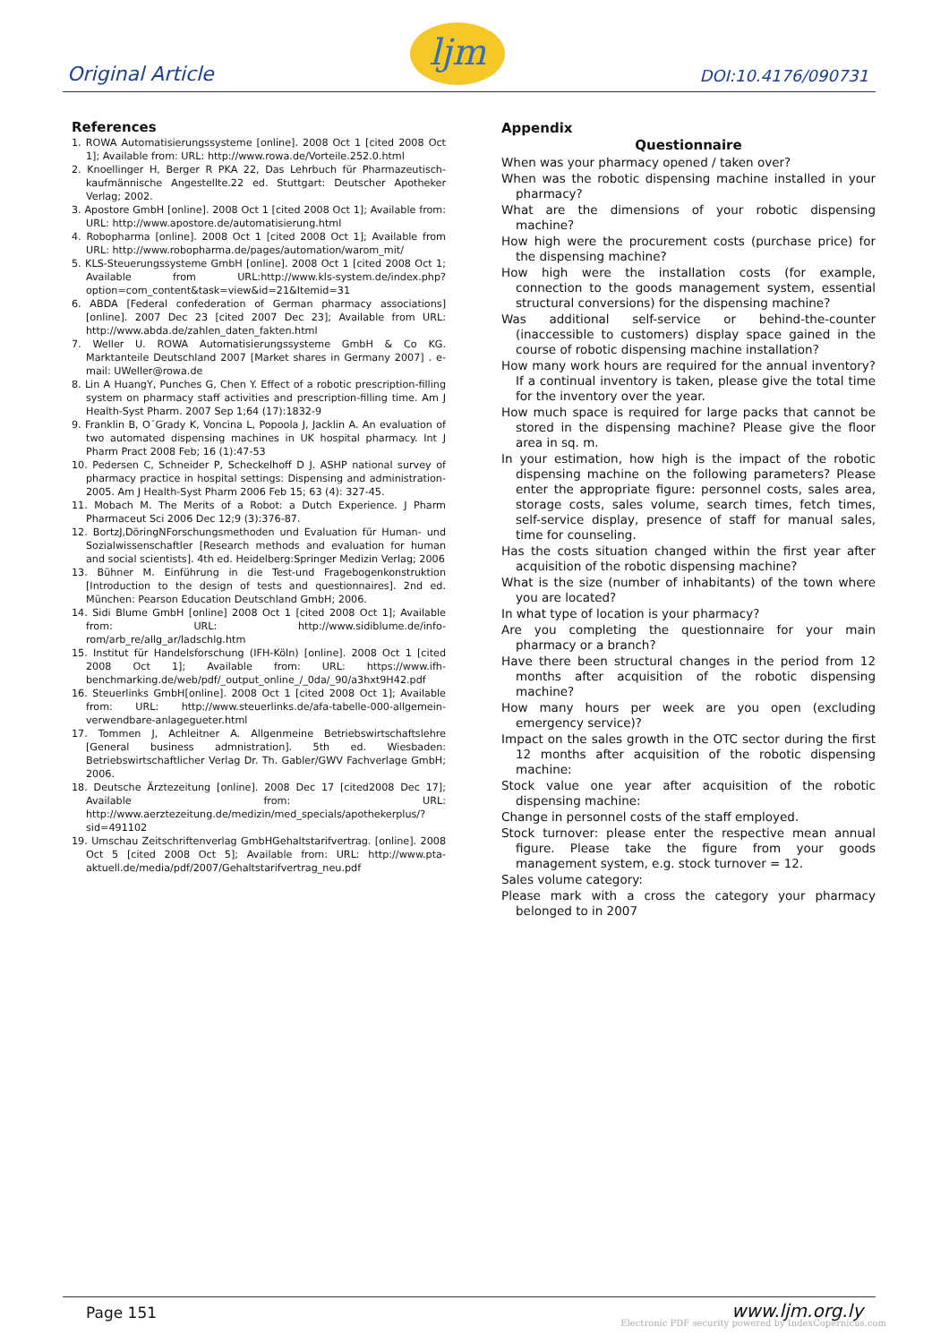Original Article
ljm
DOI:10.4176/090731
References
1. ROWA Automatisierungssysteme [online]. 2008 Oct 1 [cited 2008 Oct 1]; Available from: URL: http://www.rowa.de/Vorteile.252.0.html
2. Knoellinger H, Berger R PKA 22, Das Lehrbuch für Pharmazeutisch-kaufmännische Angestellte.22 ed. Stuttgart: Deutscher Apotheker Verlag; 2002.
3. Apostore GmbH [online]. 2008 Oct 1 [cited 2008 Oct 1]; Available from: URL: http://www.apostore.de/automatisierung.html
4. Robopharma [online]. 2008 Oct 1 [cited 2008 Oct 1]; Available from URL: http://www.robopharma.de/pages/automation/warom_mit/
5. KLS-Steuerungssysteme GmbH [online]. 2008 Oct 1 [cited 2008 Oct 1; Available from URL:http://www.kls-system.de/index.php?option=com_content&task=view&id=21&Itemid=31
6. ABDA [Federal confederation of German pharmacy associations] [online]. 2007 Dec 23 [cited 2007 Dec 23]; Available from URL: http://www.abda.de/zahlen_daten_fakten.html
7. Weller U. ROWA Automatisierungssysteme GmbH & Co KG. Marktanteile Deutschland 2007 [Market shares in Germany 2007] . e-mail: UWeller@rowa.de
8. Lin A HuangY, Punches G, Chen Y. Effect of a robotic prescription-filling system on pharmacy staff activities and prescription-filling time. Am J Health-Syst Pharm. 2007 Sep 1;64 (17):1832-9
9. Franklin B, O´Grady K, Voncina L, Popoola J, Jacklin A. An evaluation of two automated dispensing machines in UK hospital pharmacy. Int J Pharm Pract 2008 Feb; 16 (1):47-53
10. Pedersen C, Schneider P, Scheckelhoff D J. ASHP national survey of pharmacy practice in hospital settings: Dispensing and administration-2005. Am J Health-Syst Pharm 2006 Feb 15; 63 (4): 327-45.
11. Mobach M. The Merits of a Robot: a Dutch Experience. J Pharm Pharmaceut Sci 2006 Dec 12;9 (3):376-87.
12. BortzJ,DöringNForschungsmethoden und Evaluation für Human- und Sozialwissenschaftler [Research methods and evaluation for human and social scientists]. 4th ed. Heidelberg:Springer Medizin Verlag; 2006
13. Bühner M. Einführung in die Test-und Fragebogenkonstruktion [Introduction to the design of tests and questionnaires]. 2nd ed. München: Pearson Education Deutschland GmbH; 2006.
14. Sidi Blume GmbH [online] 2008 Oct 1 [cited 2008 Oct 1]; Available from: URL: http://www.sidiblume.de/info-rom/arb_re/allg_ar/ladschlg.htm
15. Institut für Handelsforschung (IFH-Köln) [online]. 2008 Oct 1 [cited 2008 Oct 1]; Available from: URL: https://www.ifh-benchmarking.de/web/pdf/_output_online_/_0da/_90/a3hxt9H42.pdf
16. Steuerlinks GmbH[online]. 2008 Oct 1 [cited 2008 Oct 1]; Available from: URL: http://www.steuerlinks.de/afa-tabelle-000-allgemein-verwendbare-anlagegueter.html
17. Tommen J, Achleitner A. Allgenmeine Betriebswirtschaftslehre [General business admnistration]. 5th ed. Wiesbaden: Betriebswirtschaftlicher Verlag Dr. Th. Gabler/GWV Fachverlage GmbH; 2006.
18. Deutsche Ärztezeitung [online]. 2008 Dec 17 [cited2008 Dec 17]; Available from: URL: http://www.aerztezeitung.de/medizin/med_specials/apothekerplus/?sid=491102
19. Umschau Zeitschriftenverlag GmbHGehaltstarifvertrag. [online]. 2008 Oct 5 [cited 2008 Oct 5]; Available from: URL: http://www.pta-aktuell.de/media/pdf/2007/Gehaltstarifvertrag_neu.pdf
Appendix
Questionnaire
When was your pharmacy opened / taken over?
When was the robotic dispensing machine installed in your pharmacy?
What are the dimensions of your robotic dispensing machine?
How high were the procurement costs (purchase price) for the dispensing machine?
How high were the installation costs (for example, connection to the goods management system, essential structural conversions) for the dispensing machine?
Was additional self-service or behind-the-counter (inaccessible to customers) display space gained in the course of robotic dispensing machine installation?
How many work hours are required for the annual inventory? If a continual inventory is taken, please give the total time for the inventory over the year.
How much space is required for large packs that cannot be stored in the dispensing machine? Please give the floor area in sq. m.
In your estimation, how high is the impact of the robotic dispensing machine on the following parameters? Please enter the appropriate figure: personnel costs, sales area, storage costs, sales volume, search times, fetch times, self-service display, presence of staff for manual sales, time for counseling.
Has the costs situation changed within the first year after acquisition of the robotic dispensing machine?
What is the size (number of inhabitants) of the town where you are located?
In what type of location is your pharmacy?
Are you completing the questionnaire for your main pharmacy or a branch?
Have there been structural changes in the period from 12 months after acquisition of the robotic dispensing machine?
How many hours per week are you open (excluding emergency service)?
Impact on the sales growth in the OTC sector during the first 12 months after acquisition of the robotic dispensing machine:
Stock value one year after acquisition of the robotic dispensing machine:
Change in personnel costs of the staff employed.
Stock turnover: please enter the respective mean annual figure. Please take the figure from your goods management system, e.g. stock turnover = 12.
Sales volume category:
Please mark with a cross the category your pharmacy belonged to in 2007
Page 151 www.ljm.org.ly
Electronic PDF security powered by IndexCopernicus.com